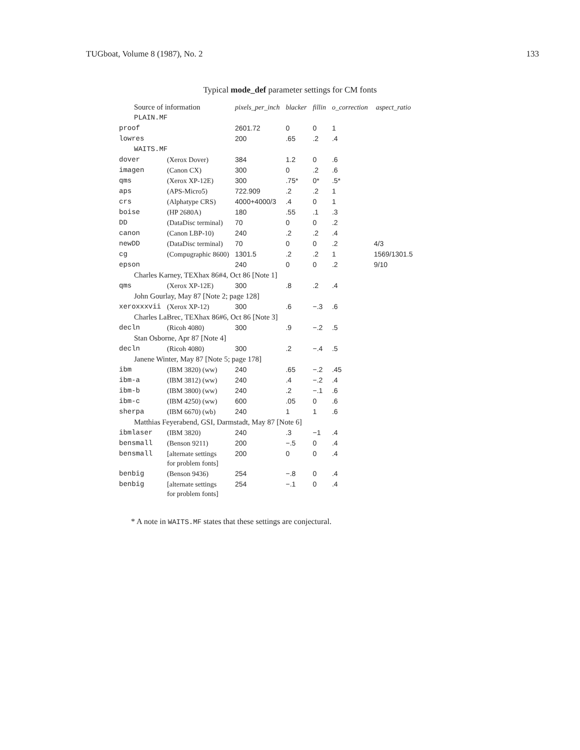TUGboat, Volume 8 (1987), No. 2 133
Typical mode_def parameter settings for CM fonts
| Source of information | | pixels_per_inch | blacker | fillin | o_correction | aspect_ratio |
| PLAIN.MF | | | | | | |
| proof | | 2601.72 | 0 | 0 | 1 | |
| lowres | | 200 | .65 | .2 | .4 | |
| WAITS.MF | | | | | | |
| dover | (Xerox Dover) | 384 | 1.2 | 0 | .6 | |
| imagen | (Canon CX) | 300 | 0 | .2 | .6 | |
| qms | (Xerox XP-12E) | 300 | .75* | 0* | .5* | |
| aps | (APS-Micro5) | 722.909 | .2 | .2 | 1 | |
| crs | (Alphatype CRS) | 4000+4000/3 | .4 | 0 | 1 | |
| boise | (HP 2680A) | 180 | .55 | .1 | .3 | |
| DD | (DataDisc terminal) | 70 | 0 | 0 | .2 | |
| canon | (Canon LBP-10) | 240 | .2 | .2 | .4 | |
| newDD | (DataDisc terminal) | 70 | 0 | 0 | .2 | 4/3 |
| cg | (Compugraphic 8600) | 1301.5 | .2 | .2 | 1 | 1569/1301.5 |
| epson | | 240 | 0 | 0 | .2 | 9/10 |
| Charles Karney, TEXhax 86#4, Oct 86 [Note 1] | | | | | | |
| qms | (Xerox XP-12E) | 300 | .8 | .2 | .4 | |
| John Gourlay, May 87 [Note 2; page 128] | | | | | | |
| xeroxxxvii | (Xerox XP-12) | 300 | .6 | −.3 | .6 | |
| Charles LaBrec, TEXhax 86#6, Oct 86 [Note 3] | | | | | | |
| decln | (Ricoh 4080) | 300 | .9 | −.2 | .5 | |
| Stan Osborne, Apr 87 [Note 4] | | | | | | |
| decln | (Ricoh 4080) | 300 | .2 | −.4 | .5 | |
| Janene Winter, May 87 [Note 5; page 178] | | | | | | |
| ibm | (IBM 3820) (ww) | 240 | .65 | −.2 | .45 | |
| ibm-a | (IBM 3812) (ww) | 240 | .4 | −.2 | .4 | |
| ibm-b | (IBM 3800) (ww) | 240 | .2 | −.1 | .6 | |
| ibm-c | (IBM 4250) (ww) | 600 | .05 | 0 | .6 | |
| sherpa | (IBM 6670) (wb) | 240 | 1 | 1 | .6 | |
| Matthias Feyerabend, GSI, Darmstadt, May 87 [Note 6] | | | | | | |
| ibmlaser | (IBM 3820) | 240 | .3 | −1 | .4 | |
| bensmall | (Benson 9211) | 200 | −.5 | 0 | .4 | |
| bensmall | [alternate settings for problem fonts] | 200 | 0 | 0 | .4 | |
| benbig | (Benson 9436) | 254 | −.8 | 0 | .4 | |
| benbig | [alternate settings for problem fonts] | 254 | −.1 | 0 | .4 | |
* A note in WAITS.MF states that these settings are conjectural.